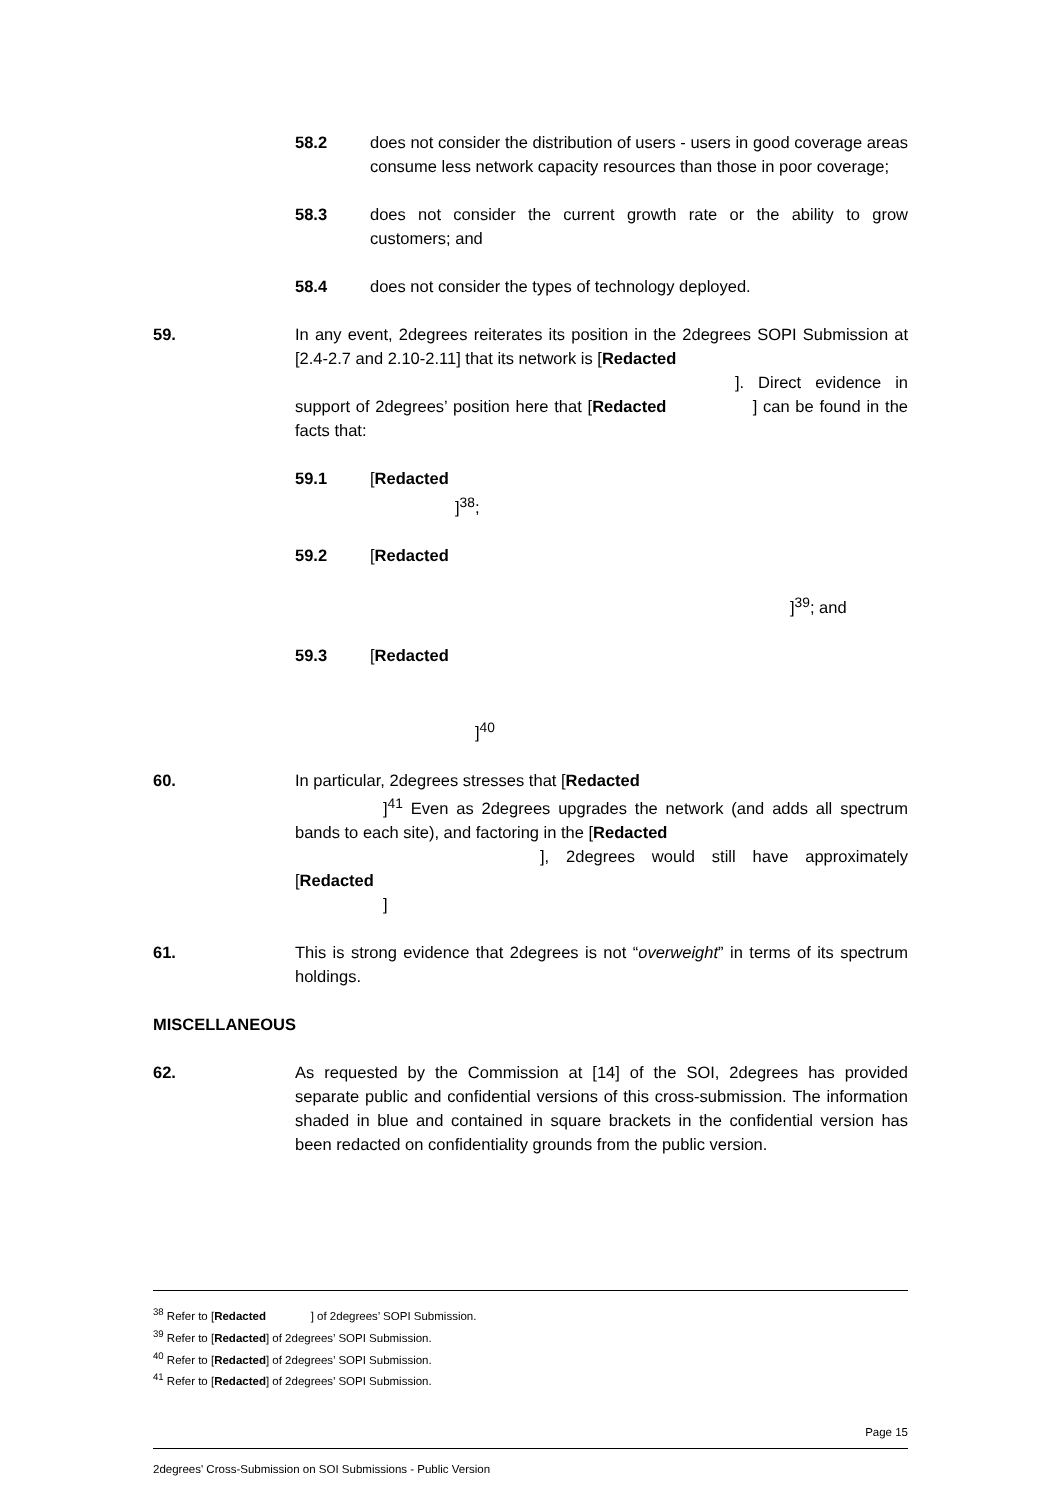58.2 does not consider the distribution of users - users in good coverage areas consume less network capacity resources than those in poor coverage;
58.3 does not consider the current growth rate or the ability to grow customers; and
58.4 does not consider the types of technology deployed.
59. In any event, 2degrees reiterates its position in the 2degrees SOPI Submission at [2.4-2.7 and 2.10-2.11] that its network is [Redacted
]. Direct evidence in support of 2degrees’ position here that [Redacted ] can be found in the facts that:
59.1 [Redacted
]<sup>38</sup>;
59.2 [Redacted
]<sup>39</sup>; and
59.3 [Redacted
]<sup>40</sup>
60. In particular, 2degrees stresses that [Redacted
]<sup>41</sup> Even as 2degrees upgrades the network (and adds all spectrum bands to each site), and factoring in the [Redacted
], 2degrees would still have approximately [Redacted
]
61. This is strong evidence that 2degrees is not “overweight” in terms of its spectrum holdings.
MISCELLANEOUS
62. As requested by the Commission at [14] of the SOI, 2degrees has provided separate public and confidential versions of this cross-submission. The information shaded in blue and contained in square brackets in the confidential version has been redacted on confidentiality grounds from the public version.
<sup>38</sup> Refer to [Redacted ] of 2degrees’ SOPI Submission.
<sup>39</sup> Refer to [Redacted] of 2degrees’ SOPI Submission.
<sup>40</sup> Refer to [Redacted] of 2degrees’ SOPI Submission.
<sup>41</sup> Refer to [Redacted] of 2degrees’ SOPI Submission.
Page 15
2degrees' Cross-Submission on SOI Submissions - Public Version